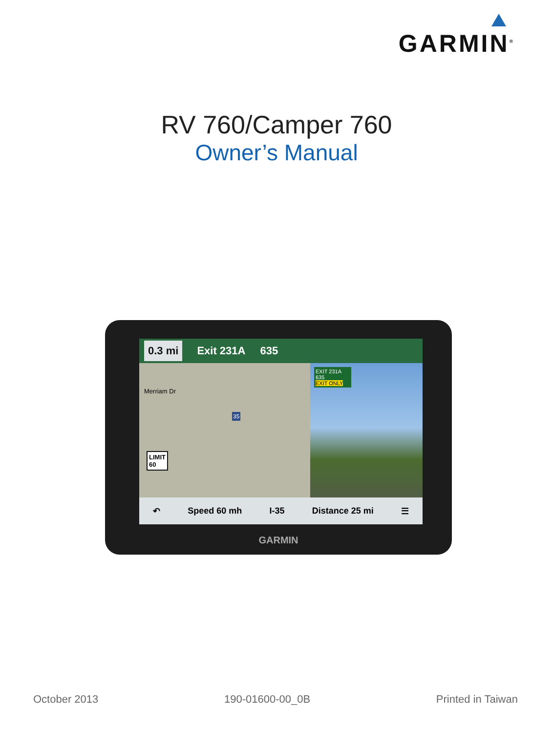GARMIN<sup>®</sup>
RV 760/Camper 760
Owner’s Manual
0.3 mi Exit 231A 635
EXIT 231A
635
EXIT ONLY
LIMIT
60
Merriam Dr
35
↶ Speed 60 mh I-35 Distance 25 mi ☰
GARMIN
October 2013 190-01600-00_0B Printed in Taiwan